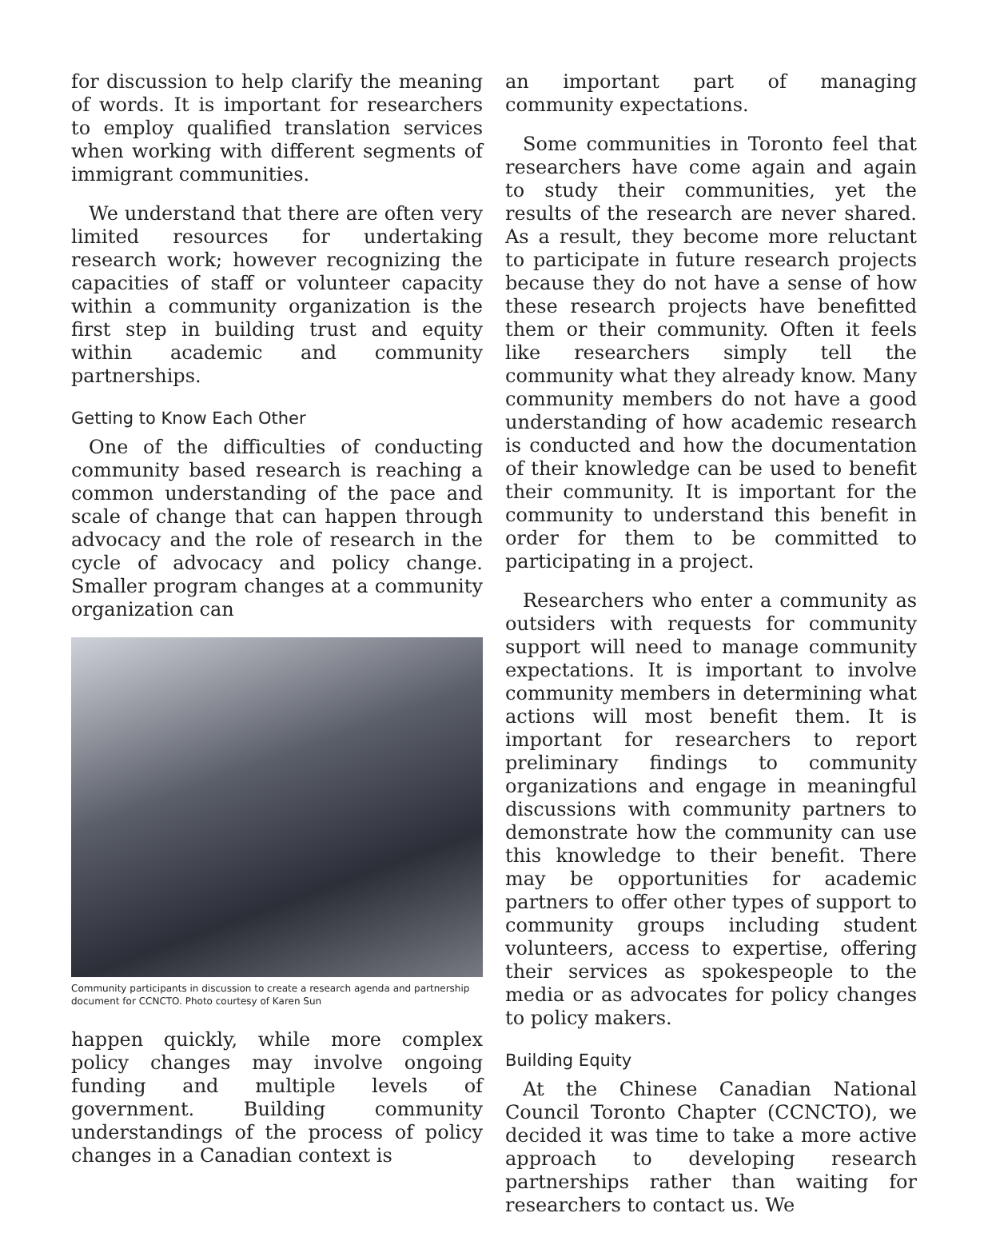for discussion to help clarify the meaning of words. It is important for researchers to employ qualified translation services when working with different segments of immigrant communities.
We understand that there are often very limited resources for undertaking research work; however recognizing the capacities of staff or volunteer capacity within a community organization is the first step in building trust and equity within academic and community partnerships.
Getting to Know Each Other
One of the difficulties of conducting community based research is reaching a common understanding of the pace and scale of change that can happen through advocacy and the role of research in the cycle of advocacy and policy change. Smaller program changes at a community organization can
Community participants in discussion to create a research agenda and partnership document for CCNCTO. Photo courtesy of Karen Sun
happen quickly, while more complex policy changes may involve ongoing funding and multiple levels of government. Building community understandings of the process of policy changes in a Canadian context is
an important part of managing community expectations.
Some communities in Toronto feel that researchers have come again and again to study their communities, yet the results of the research are never shared. As a result, they become more reluctant to participate in future research projects because they do not have a sense of how these research projects have benefitted them or their community. Often it feels like researchers simply tell the community what they already know. Many community members do not have a good understanding of how academic research is conducted and how the documentation of their knowledge can be used to benefit their community. It is important for the community to understand this benefit in order for them to be committed to participating in a project.
Researchers who enter a community as outsiders with requests for community support will need to manage community expectations. It is important to involve community members in determining what actions will most benefit them. It is important for researchers to report preliminary findings to community organizations and engage in meaningful discussions with community partners to demonstrate how the community can use this knowledge to their benefit. There may be opportunities for academic partners to offer other types of support to community groups including student volunteers, access to expertise, offering their services as spokespeople to the media or as advocates for policy changes to policy makers.
Building Equity
At the Chinese Canadian National Council Toronto Chapter (CCNCTO), we decided it was time to take a more active approach to developing research partnerships rather than waiting for researchers to contact us. We